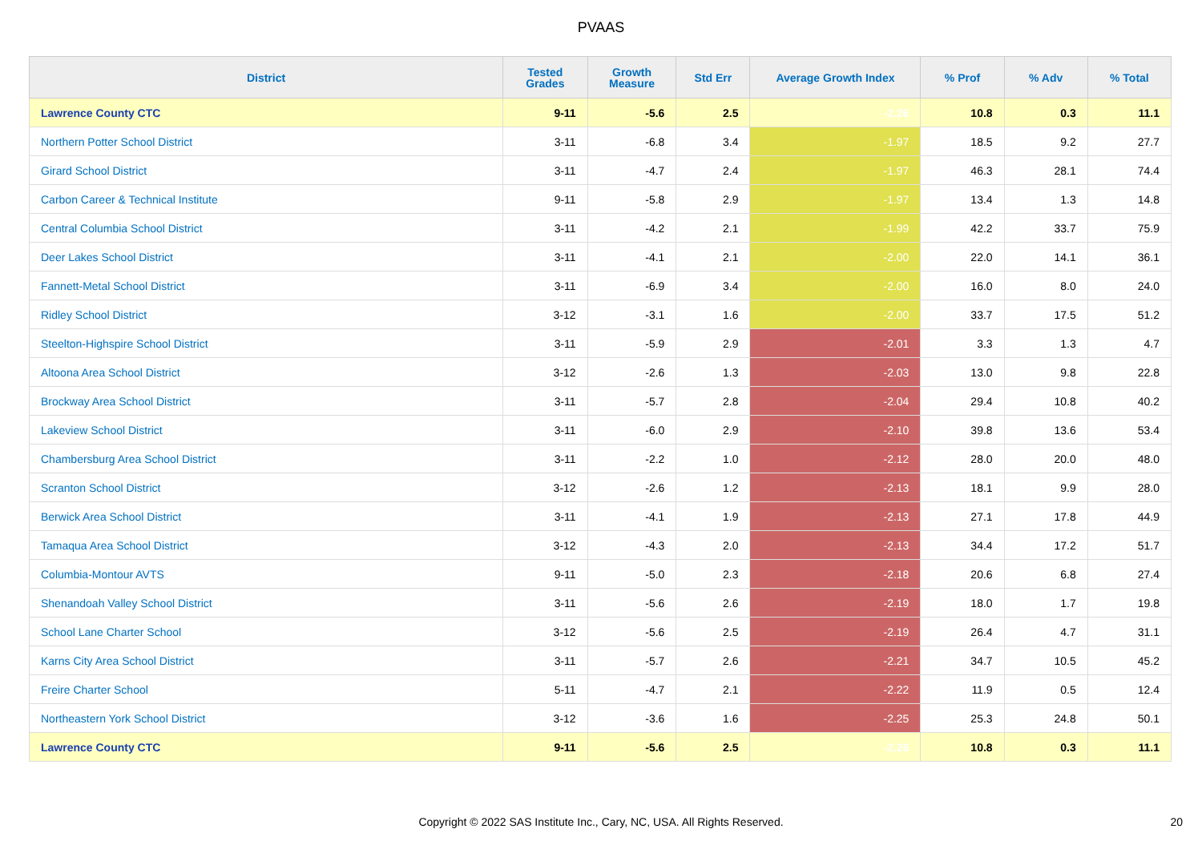PVAAS
| District | Tested Grades | Growth Measure | Std Err | Average Growth Index | % Prof | % Adv | % Total |
| --- | --- | --- | --- | --- | --- | --- | --- |
| Lawrence County CTC | 9-11 | -5.6 | 2.5 | -2.26 | 10.8 | 0.3 | 11.1 |
| Northern Potter School District | 3-11 | -6.8 | 3.4 | -1.97 | 18.5 | 9.2 | 27.7 |
| Girard School District | 3-11 | -4.7 | 2.4 | -1.97 | 46.3 | 28.1 | 74.4 |
| Carbon Career & Technical Institute | 9-11 | -5.8 | 2.9 | -1.97 | 13.4 | 1.3 | 14.8 |
| Central Columbia School District | 3-11 | -4.2 | 2.1 | -1.99 | 42.2 | 33.7 | 75.9 |
| Deer Lakes School District | 3-11 | -4.1 | 2.1 | -2.00 | 22.0 | 14.1 | 36.1 |
| Fannett-Metal School District | 3-11 | -6.9 | 3.4 | -2.00 | 16.0 | 8.0 | 24.0 |
| Ridley School District | 3-12 | -3.1 | 1.6 | -2.00 | 33.7 | 17.5 | 51.2 |
| Steelton-Highspire School District | 3-11 | -5.9 | 2.9 | -2.01 | 3.3 | 1.3 | 4.7 |
| Altoona Area School District | 3-12 | -2.6 | 1.3 | -2.03 | 13.0 | 9.8 | 22.8 |
| Brockway Area School District | 3-11 | -5.7 | 2.8 | -2.04 | 29.4 | 10.8 | 40.2 |
| Lakeview School District | 3-11 | -6.0 | 2.9 | -2.10 | 39.8 | 13.6 | 53.4 |
| Chambersburg Area School District | 3-11 | -2.2 | 1.0 | -2.12 | 28.0 | 20.0 | 48.0 |
| Scranton School District | 3-12 | -2.6 | 1.2 | -2.13 | 18.1 | 9.9 | 28.0 |
| Berwick Area School District | 3-11 | -4.1 | 1.9 | -2.13 | 27.1 | 17.8 | 44.9 |
| Tamaqua Area School District | 3-12 | -4.3 | 2.0 | -2.13 | 34.4 | 17.2 | 51.7 |
| Columbia-Montour AVTS | 9-11 | -5.0 | 2.3 | -2.18 | 20.6 | 6.8 | 27.4 |
| Shenandoah Valley School District | 3-11 | -5.6 | 2.6 | -2.19 | 18.0 | 1.7 | 19.8 |
| School Lane Charter School | 3-12 | -5.6 | 2.5 | -2.19 | 26.4 | 4.7 | 31.1 |
| Karns City Area School District | 3-11 | -5.7 | 2.6 | -2.21 | 34.7 | 10.5 | 45.2 |
| Freire Charter School | 5-11 | -4.7 | 2.1 | -2.22 | 11.9 | 0.5 | 12.4 |
| Northeastern York School District | 3-12 | -3.6 | 1.6 | -2.25 | 25.3 | 24.8 | 50.1 |
| Lawrence County CTC | 9-11 | -5.6 | 2.5 | -2.26 | 10.8 | 0.3 | 11.1 |
Copyright © 2022 SAS Institute Inc., Cary, NC, USA. All Rights Reserved. 20